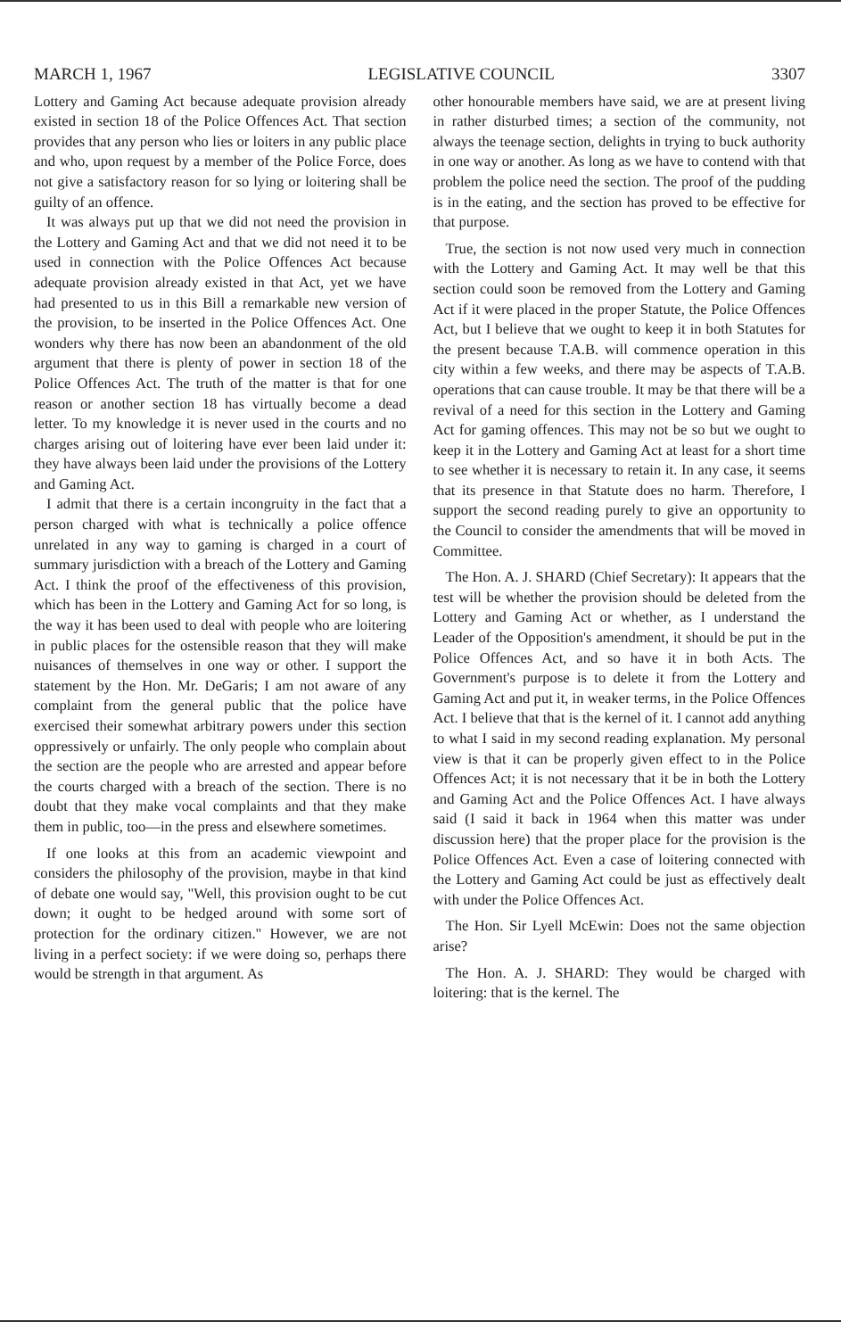MARCH 1, 1967 LEGISLATIVE COUNCIL 3307
Lottery and Gaming Act because adequate provision already existed in section 18 of the Police Offences Act. That section provides that any person who lies or loiters in any public place and who, upon request by a member of the Police Force, does not give a satisfactory reason for so lying or loitering shall be guilty of an offence.
It was always put up that we did not need the provision in the Lottery and Gaming Act and that we did not need it to be used in connection with the Police Offences Act because adequate provision already existed in that Act, yet we have had presented to us in this Bill a remarkable new version of the provision, to be inserted in the Police Offences Act. One wonders why there has now been an abandonment of the old argument that there is plenty of power in section 18 of the Police Offences Act. The truth of the matter is that for one reason or another section 18 has virtually become a dead letter. To my knowledge it is never used in the courts and no charges arising out of loitering have ever been laid under it: they have always been laid under the provisions of the Lottery and Gaming Act.
I admit that there is a certain incongruity in the fact that a person charged with what is technically a police offence unrelated in any way to gaming is charged in a court of summary jurisdiction with a breach of the Lottery and Gaming Act. I think the proof of the effectiveness of this provision, which has been in the Lottery and Gaming Act for so long, is the way it has been used to deal with people who are loitering in public places for the ostensible reason that they will make nuisances of themselves in one way or other. I support the statement by the Hon. Mr. DeGaris; I am not aware of any complaint from the general public that the police have exercised their somewhat arbitrary powers under this section oppressively or unfairly. The only people who complain about the section are the people who are arrested and appear before the courts charged with a breach of the section. There is no doubt that they make vocal complaints and that they make them in public, too—in the press and elsewhere sometimes.
If one looks at this from an academic viewpoint and considers the philosophy of the provision, maybe in that kind of debate one would say, "Well, this provision ought to be cut down; it ought to be hedged around with some sort of protection for the ordinary citizen." However, we are not living in a perfect society: if we were doing so, perhaps there would be strength in that argument. As
other honourable members have said, we are at present living in rather disturbed times; a section of the community, not always the teenage section, delights in trying to buck authority in one way or another. As long as we have to contend with that problem the police need the section. The proof of the pudding is in the eating, and the section has proved to be effective for that purpose.
True, the section is not now used very much in connection with the Lottery and Gaming Act. It may well be that this section could soon be removed from the Lottery and Gaming Act if it were placed in the proper Statute, the Police Offences Act, but I believe that we ought to keep it in both Statutes for the present because T.A.B. will commence operation in this city within a few weeks, and there may be aspects of T.A.B. operations that can cause trouble. It may be that there will be a revival of a need for this section in the Lottery and Gaming Act for gaming offences. This may not be so but we ought to keep it in the Lottery and Gaming Act at least for a short time to see whether it is necessary to retain it. In any case, it seems that its presence in that Statute does no harm. Therefore, I support the second reading purely to give an opportunity to the Council to consider the amendments that will be moved in Committee.
The Hon. A. J. SHARD (Chief Secretary): It appears that the test will be whether the provision should be deleted from the Lottery and Gaming Act or whether, as I understand the Leader of the Opposition's amendment, it should be put in the Police Offences Act, and so have it in both Acts. The Government's purpose is to delete it from the Lottery and Gaming Act and put it, in weaker terms, in the Police Offences Act. I believe that that is the kernel of it. I cannot add anything to what I said in my second reading explanation. My personal view is that it can be properly given effect to in the Police Offences Act; it is not necessary that it be in both the Lottery and Gaming Act and the Police Offences Act. I have always said (I said it back in 1964 when this matter was under discussion here) that the proper place for the provision is the Police Offences Act. Even a case of loitering connected with the Lottery and Gaming Act could be just as effectively dealt with under the Police Offences Act.
The Hon. Sir Lyell McEwin: Does not the same objection arise?
The Hon. A. J. SHARD: They would be charged with loitering: that is the kernel. The